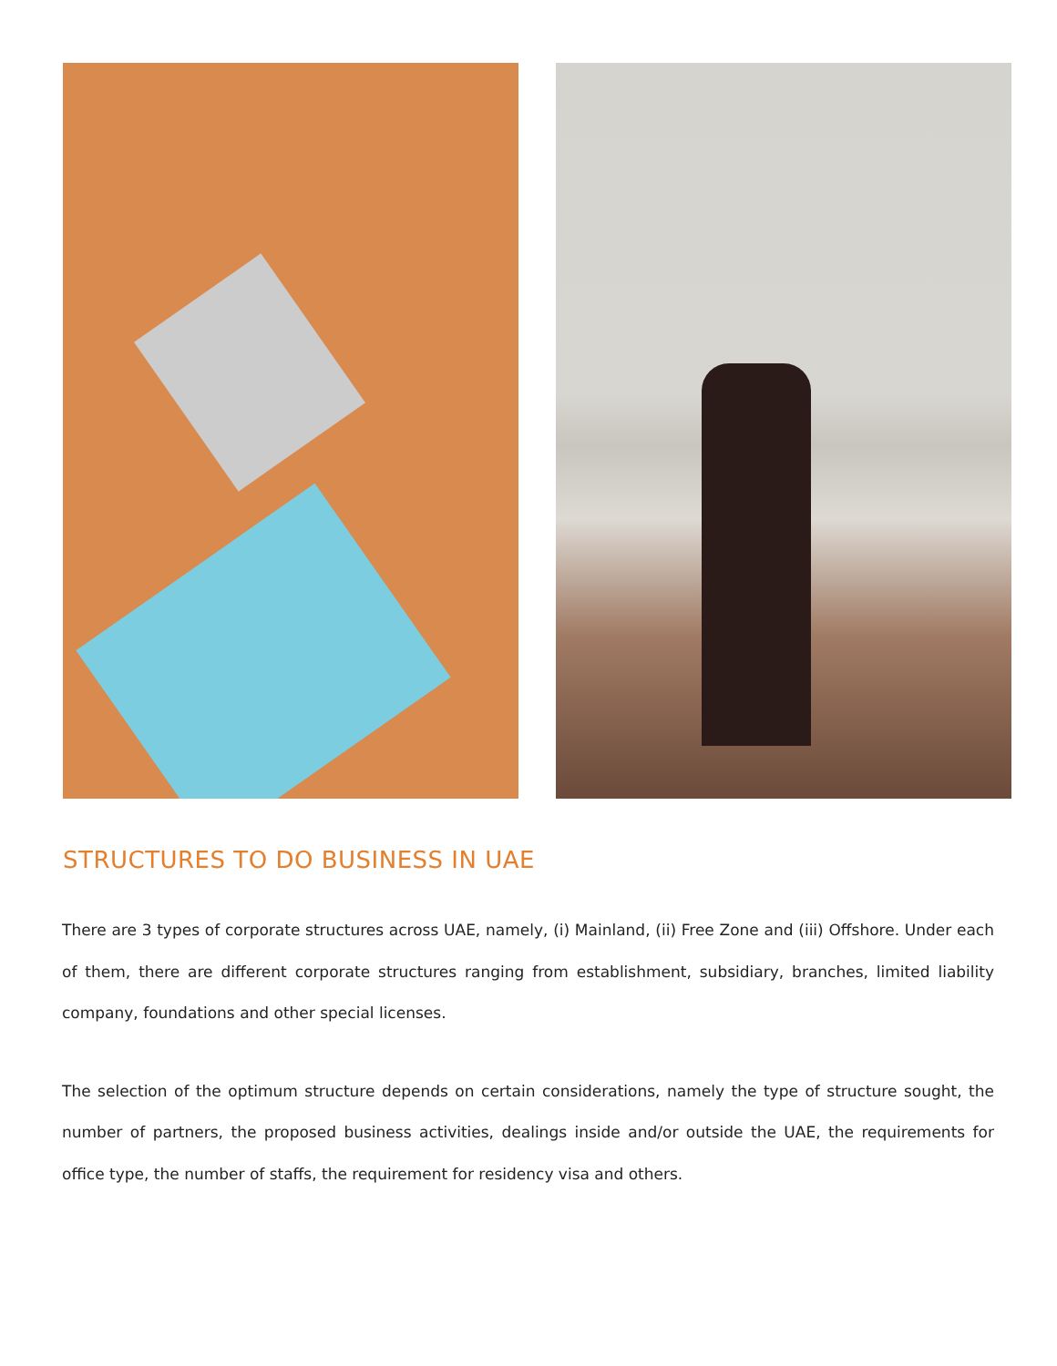STRUCTURES TO DO BUSINESS IN UAE
There are 3 types of corporate structures across UAE, namely, (i) Mainland, (ii) Free Zone and (iii) Offshore. Under each of them, there are different corporate structures ranging from establishment, subsidiary, branches, limited liability company, foundations and other special licenses.
The selection of the optimum structure depends on certain considerations, namely the type of structure sought, the number of partners, the proposed business activities, dealings inside and/or outside the UAE, the requirements for office type, the number of staffs, the requirement for residency visa and others.